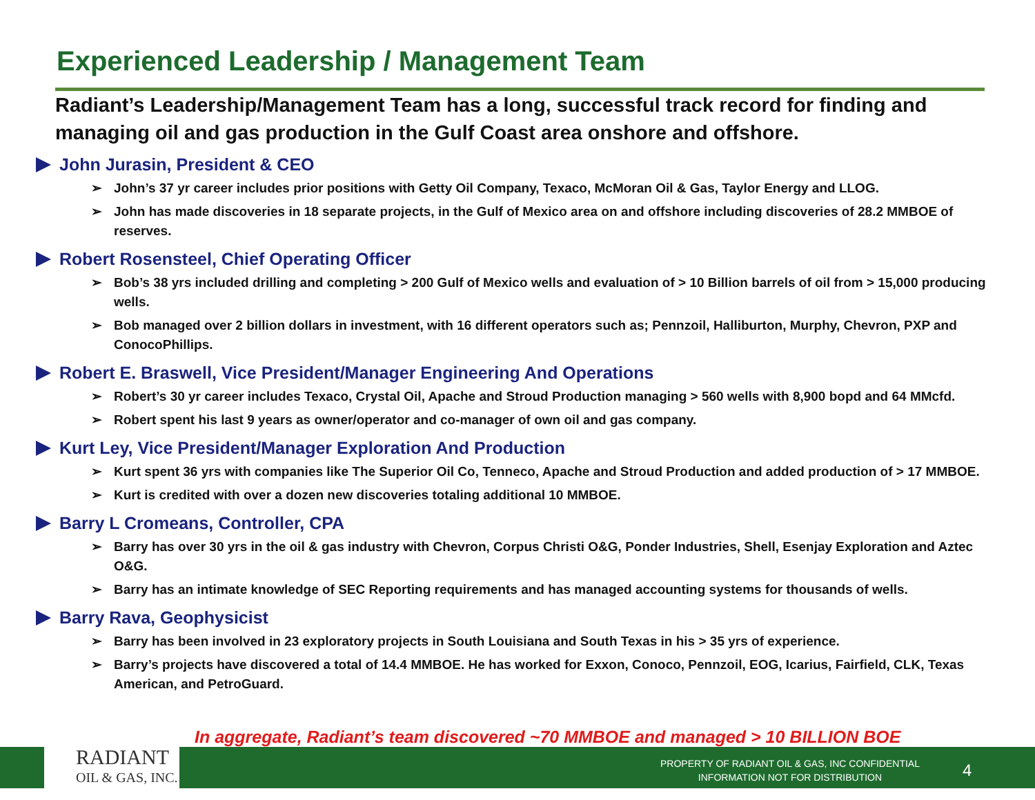Experienced Leadership / Management Team
Radiant’s Leadership/Management Team has a long, successful track record for finding and managing oil and gas production in the Gulf Coast area onshore and offshore.
John Jurasin, President & CEO
➢ John’s 37 yr career includes prior positions with Getty Oil Company, Texaco, McMoran Oil & Gas, Taylor Energy and LLOG.
➢ John has made discoveries in 18 separate projects, in the Gulf of Mexico area on and offshore including discoveries of 28.2 MMBOE of reserves.
Robert Rosensteel, Chief Operating Officer
➢ Bob’s 38 yrs included drilling and completing > 200 Gulf of Mexico wells and evaluation of > 10 Billion barrels of oil from > 15,000 producing wells.
➢ Bob managed over 2 billion dollars in investment, with 16 different operators such as; Pennzoil, Halliburton, Murphy, Chevron, PXP and ConocoPhillips.
Robert E. Braswell, Vice President/Manager Engineering And Operations
➢ Robert’s 30 yr career includes Texaco, Crystal Oil, Apache and Stroud Production managing > 560 wells with 8,900 bopd and 64 MMcfd.
➢ Robert spent his last 9 years as owner/operator and co-manager of own oil and gas company.
Kurt Ley, Vice President/Manager Exploration And Production
➢ Kurt spent 36 yrs with companies like The Superior Oil Co, Tenneco, Apache and Stroud Production and added production of > 17 MMBOE.
➢ Kurt is credited with over a dozen new discoveries totaling additional 10 MMBOE.
Barry L Cromeans, Controller, CPA
➢ Barry has over 30 yrs in the oil & gas industry with Chevron, Corpus Christi O&G, Ponder Industries, Shell, Esenjay Exploration and Aztec O&G.
➢ Barry has an intimate knowledge of SEC Reporting requirements and has managed accounting systems for thousands of wells.
Barry Rava, Geophysicist
➢ Barry has been involved in 23 exploratory projects in South Louisiana and South Texas in his > 35 yrs of experience.
➢ Barry’s projects have discovered a total of 14.4 MMBOE. He has worked for Exxon, Conoco, Pennzoil, EOG, Icarius, Fairfield, CLK, Texas American, and PetroGuard.
In aggregate, Radiant’s team discovered ~70 MMBOE and managed > 10 BILLION BOE
RADIANT
OIL & GAS, INC.
PROPERTY OF RADIANT OIL & GAS, INC CONFIDENTIAL INFORMATION NOT FOR DISTRIBUTION
4